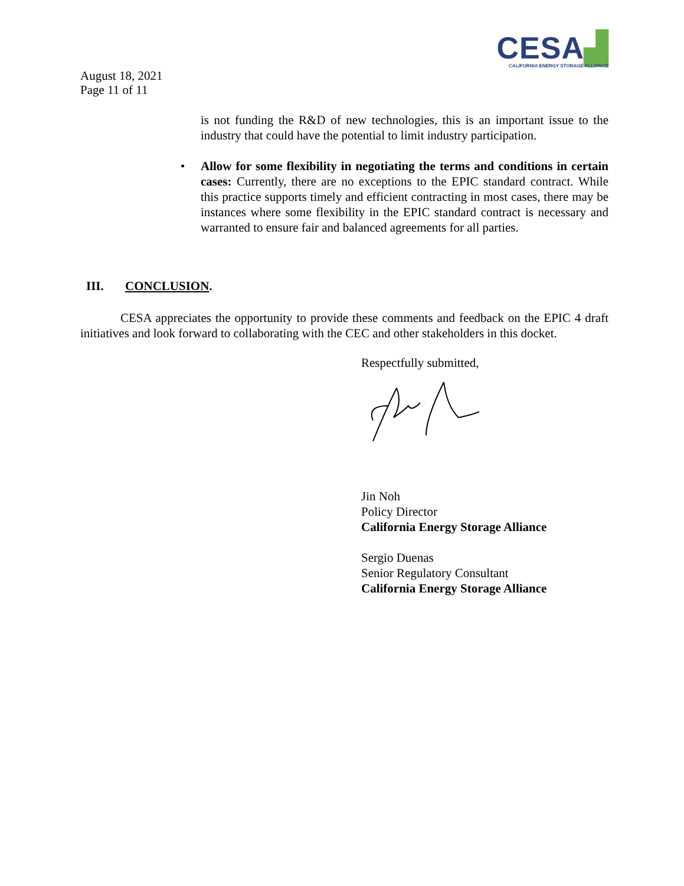CESA▟
CALIFORNIA ENERGY STORAGE ALLIANCE
August 18, 2021
Page 11 of 11
is not funding the R&D of new technologies, this is an important issue to the industry that could have the potential to limit industry participation.
• Allow for some flexibility in negotiating the terms and conditions in certain cases: Currently, there are no exceptions to the EPIC standard contract. While this practice supports timely and efficient contracting in most cases, there may be instances where some flexibility in the EPIC standard contract is necessary and warranted to ensure fair and balanced agreements for all parties.
III. CONCLUSION.
CESA appreciates the opportunity to provide these comments and feedback on the EPIC 4 draft initiatives and look forward to collaborating with the CEC and other stakeholders in this docket.
Respectfully submitted,
Jin Noh
Policy Director
California Energy Storage Alliance
Sergio Duenas
Senior Regulatory Consultant
California Energy Storage Alliance